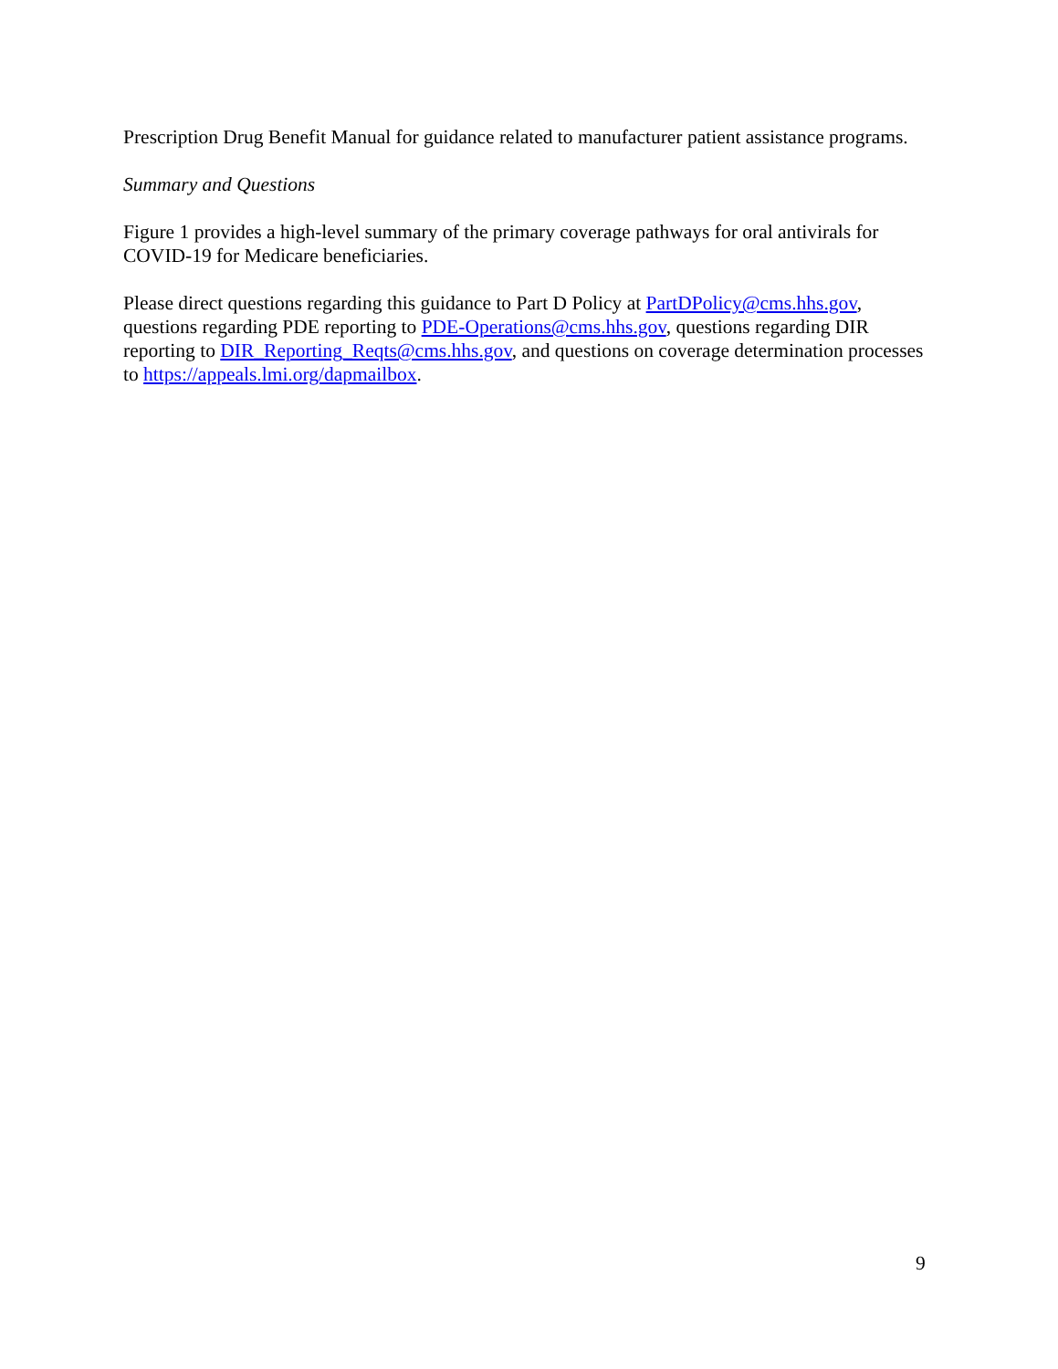Prescription Drug Benefit Manual for guidance related to manufacturer patient assistance programs.
Summary and Questions
Figure 1 provides a high-level summary of the primary coverage pathways for oral antivirals for COVID-19 for Medicare beneficiaries.
Please direct questions regarding this guidance to Part D Policy at PartDPolicy@cms.hhs.gov, questions regarding PDE reporting to PDE-Operations@cms.hhs.gov, questions regarding DIR reporting to DIR_Reporting_Reqts@cms.hhs.gov, and questions on coverage determination processes to https://appeals.lmi.org/dapmailbox.
9